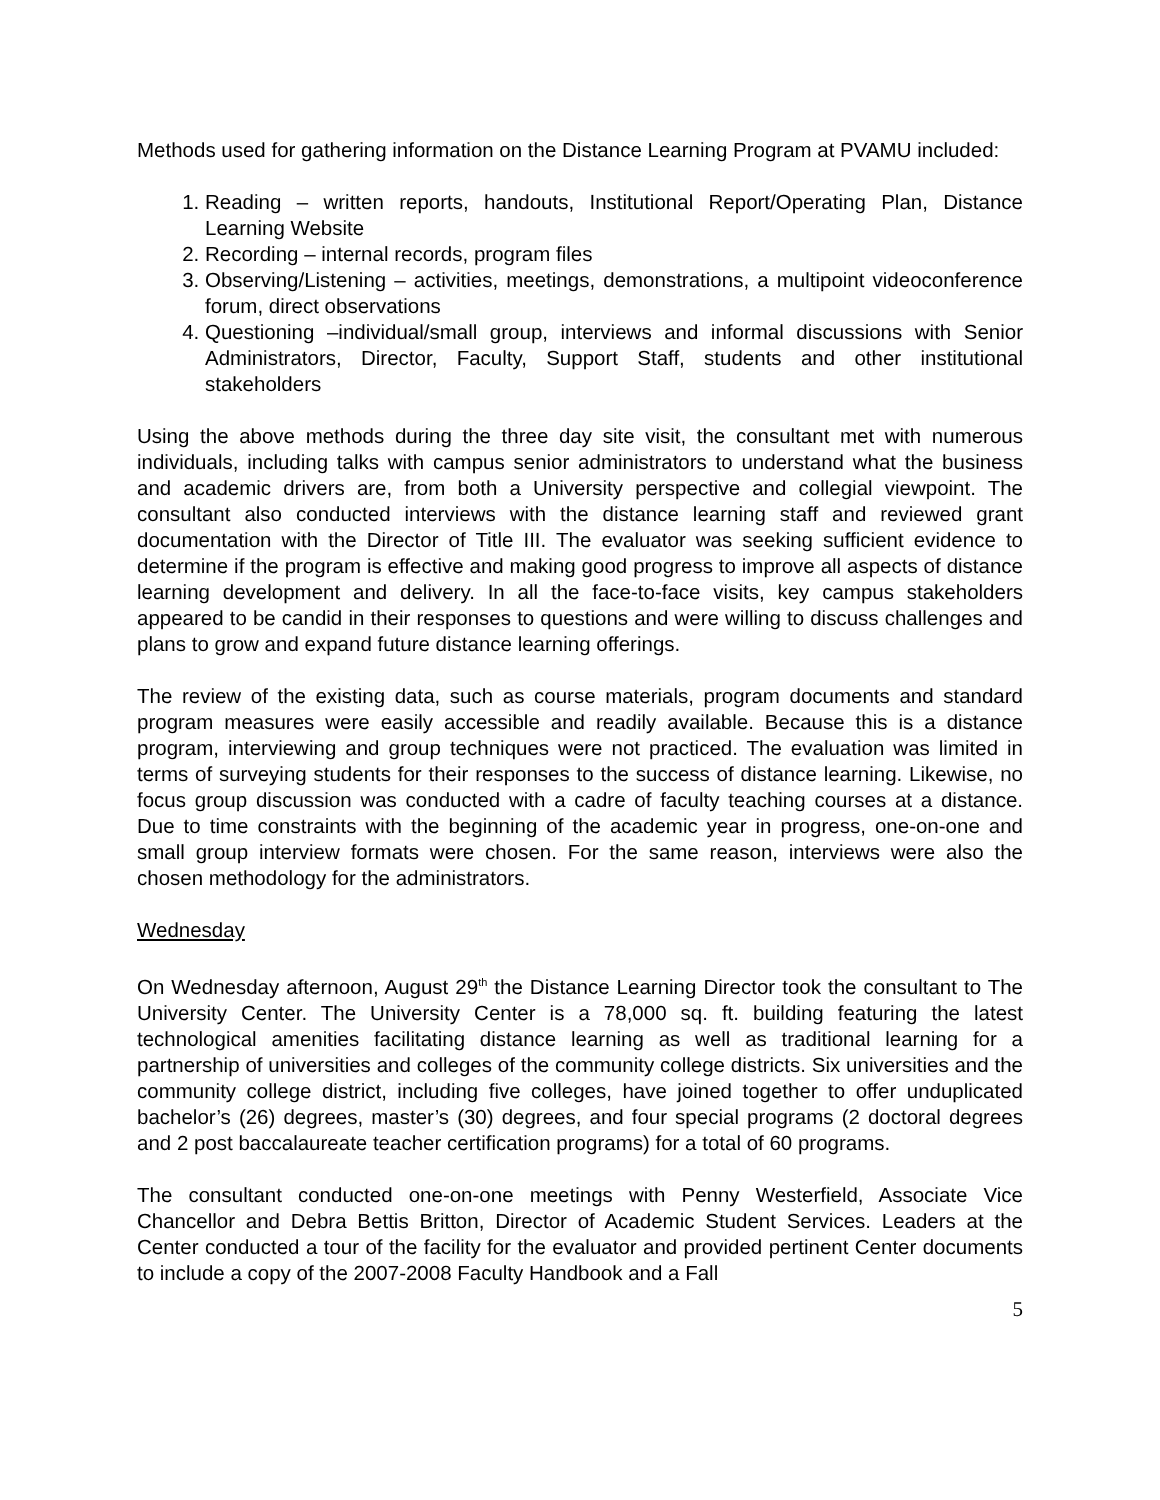Methods used for gathering information on the Distance Learning Program at PVAMU included:
1. Reading – written reports, handouts, Institutional Report/Operating Plan, Distance Learning Website
2. Recording – internal records, program files
3. Observing/Listening – activities, meetings, demonstrations, a multipoint videoconference forum, direct observations
4. Questioning –individual/small group, interviews and informal discussions with Senior Administrators, Director, Faculty, Support Staff, students and other institutional stakeholders
Using the above methods during the three day site visit, the consultant met with numerous individuals, including talks with campus senior administrators to understand what the business and academic drivers are, from both a University perspective and collegial viewpoint. The consultant also conducted interviews with the distance learning staff and reviewed grant documentation with the Director of Title III. The evaluator was seeking sufficient evidence to determine if the program is effective and making good progress to improve all aspects of distance learning development and delivery. In all the face-to-face visits, key campus stakeholders appeared to be candid in their responses to questions and were willing to discuss challenges and plans to grow and expand future distance learning offerings.
The review of the existing data, such as course materials, program documents and standard program measures were easily accessible and readily available. Because this is a distance program, interviewing and group techniques were not practiced. The evaluation was limited in terms of surveying students for their responses to the success of distance learning. Likewise, no focus group discussion was conducted with a cadre of faculty teaching courses at a distance. Due to time constraints with the beginning of the academic year in progress, one-on-one and small group interview formats were chosen. For the same reason, interviews were also the chosen methodology for the administrators.
Wednesday
On Wednesday afternoon, August 29<sup>th</sup> the Distance Learning Director took the consultant to The University Center. The University Center is a 78,000 sq. ft. building featuring the latest technological amenities facilitating distance learning as well as traditional learning for a partnership of universities and colleges of the community college districts. Six universities and the community college district, including five colleges, have joined together to offer unduplicated bachelor’s (26) degrees, master’s (30) degrees, and four special programs (2 doctoral degrees and 2 post baccalaureate teacher certification programs) for a total of 60 programs.
The consultant conducted one-on-one meetings with Penny Westerfield, Associate Vice Chancellor and Debra Bettis Britton, Director of Academic Student Services. Leaders at the Center conducted a tour of the facility for the evaluator and provided pertinent Center documents to include a copy of the 2007-2008 Faculty Handbook and a Fall
5